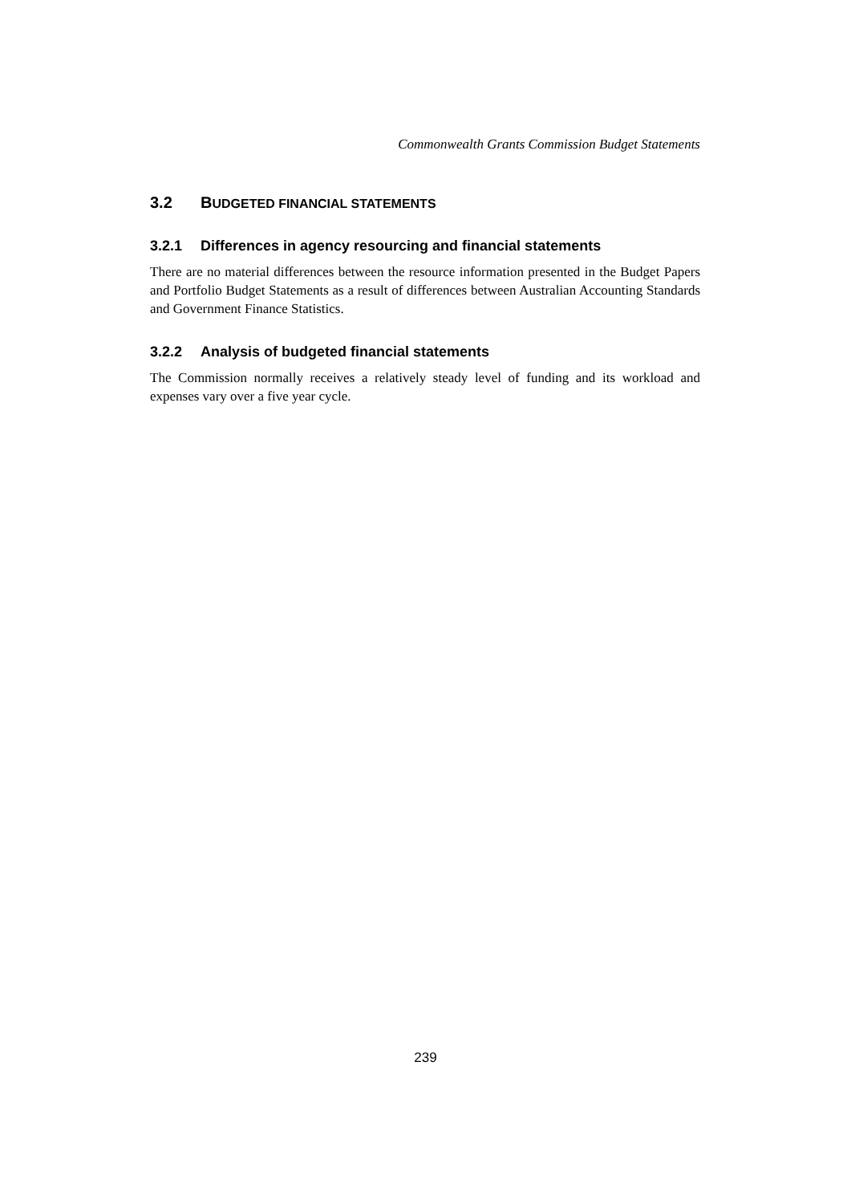Commonwealth Grants Commission Budget Statements
3.2 BUDGETED FINANCIAL STATEMENTS
3.2.1 Differences in agency resourcing and financial statements
There are no material differences between the resource information presented in the Budget Papers and Portfolio Budget Statements as a result of differences between Australian Accounting Standards and Government Finance Statistics.
3.2.2 Analysis of budgeted financial statements
The Commission normally receives a relatively steady level of funding and its workload and expenses vary over a five year cycle.
239